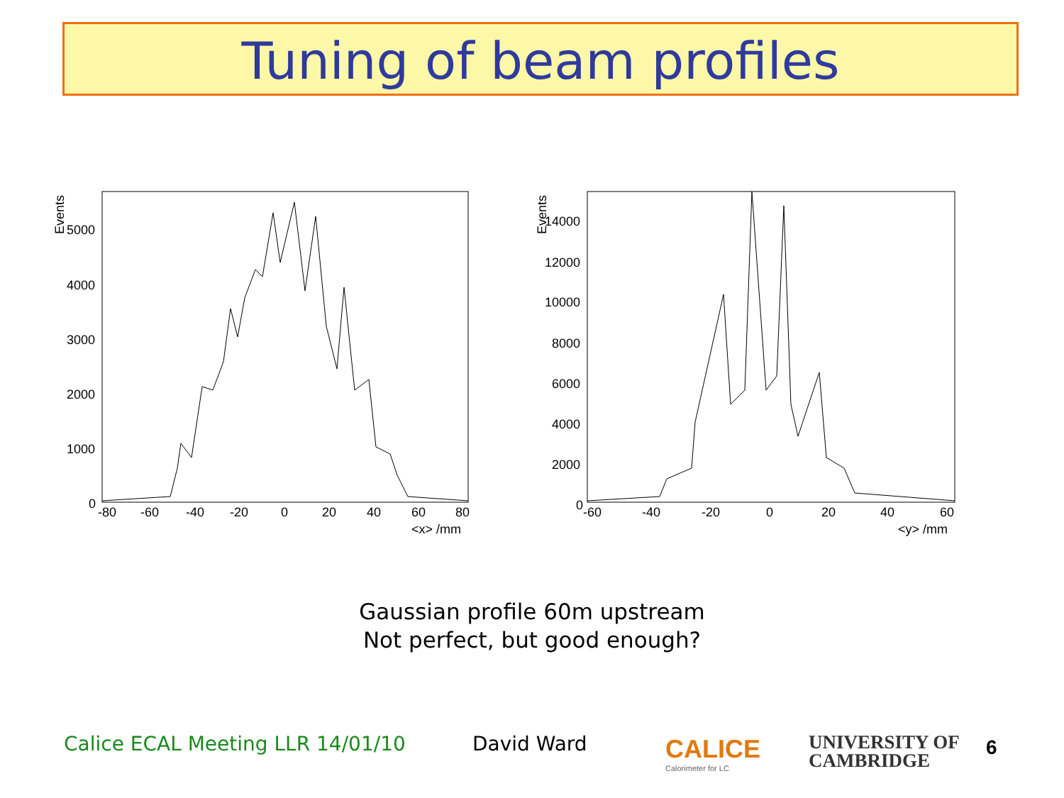Tuning of beam profiles
Events
5000
4000
3000
2000
1000
0
-80
-60
-40
-20
0
20
40
60
80
<x> /mm
Events
14000
12000
10000
8000
6000
4000
2000
0
-60
-40
-20
0
20
40
60
<y> /mm
Gaussian profile 60m upstream
Not perfect, but good enough?
Calice ECAL Meeting LLR 14/01/10
David Ward
CALICE
Calorimeter for LC
UNIVERSITY OF
CAMBRIDGE
6